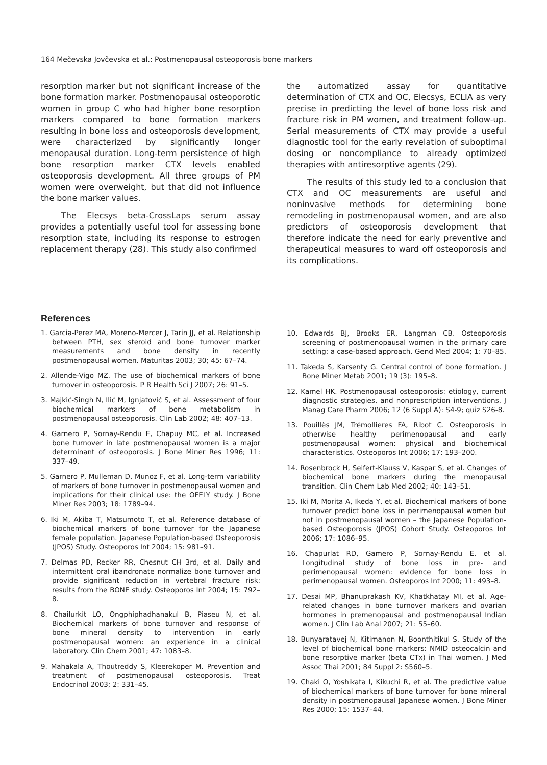164 Mečevska Jovčevska et al.: Postmenopausal osteoporosis bone markers
resorption marker but not significant increase of the bone formation marker. Postmenopausal osteoporotic women in group C who had higher bone resorption markers compared to bone formation markers resulting in bone loss and osteoporosis development, were characterized by significantly longer menopausal duration. Long-term persistence of high bone resorption marker CTX levels enabled osteoporosis development. All three groups of PM women were overweight, but that did not influence the bone marker values.
The Elecsys beta-CrossLaps serum assay provides a potentially useful tool for assessing bone resorption state, including its response to estrogen replacement therapy (28). This study also confirmed
the automatized assay for quantitative determination of CTX and OC, Elecsys, ECLIA as very precise in predicting the level of bone loss risk and fracture risk in PM women, and treatment follow-up. Serial measurements of CTX may provide a useful diagnostic tool for the early revelation of suboptimal dosing or noncompliance to already optimized therapies with antiresorptive agents (29).
The results of this study led to a conclusion that CTX and OC measurements are useful and noninvasive methods for determining bone remodeling in postmenopausal women, and are also predictors of osteoporosis development that therefore indicate the need for early preventive and therapeutical measures to ward off osteoporosis and its complications.
References
1. Garcia-Perez MA, Moreno-Mercer J, Tarin JJ, et al. Relationship between PTH, sex steroid and bone turnover marker measurements and bone density in recently postmenopausal women. Maturitas 2003; 30; 45: 67–74.
2. Allende-Vigo MZ. The use of biochemical markers of bone turnover in osteoporosis. P R Health Sci J 2007; 26: 91–5.
3. Majkić-Singh N, Ilić M, Ignjatović S, et al. Assessment of four biochemical markers of bone metabolism in postmenopausal osteoporosis. Clin Lab 2002; 48: 407–13.
4. Garnero P, Sornay-Rendu E, Chapuy MC, et al. Increased bone turnover in late postmenopausal women is a major determinant of osteoporosis. J Bone Miner Res 1996; 11: 337–49.
5. Garnero P, Mulleman D, Munoz F, et al. Long-term variability of markers of bone turnover in postmenopausal women and implications for their clinical use: the OFELY study. J Bone Miner Res 2003; 18: 1789–94.
6. Iki M, Akiba T, Matsumoto T, et al. Reference database of biochemical markers of bone turnover for the Japanese female population. Japanese Population-based Osteoporosis (JPOS) Study. Osteoporos Int 2004; 15: 981–91.
7. Delmas PD, Recker RR, Chesnut CH 3rd, et al. Daily and intermittent oral ibandronate normalize bone turnover and provide significant reduction in vertebral fracture risk: results from the BONE study. Osteoporos Int 2004; 15: 792–8.
8. Chailurkit LO, Ongphiphadhanakul B, Piaseu N, et al. Biochemical markers of bone turnover and response of bone mineral density to intervention in early postmenopausal women: an experience in a clinical laboratory. Clin Chem 2001; 47: 1083–8.
9. Mahakala A, Thoutreddy S, Kleerekoper M. Prevention and treatment of postmenopausal osteoporosis. Treat Endocrinol 2003; 2: 331–45.
10. Edwards BJ, Brooks ER, Langman CB. Osteoporosis screening of postmenopausal women in the primary care setting: a case-based approach. Gend Med 2004; 1: 70–85.
11. Takeda S, Karsenty G. Central control of bone formation. J Bone Miner Metab 2001; 19 (3): 195–8.
12. Kamel HK. Postmenopausal osteoporosis: etiology, current diagnostic strategies, and nonprescription interventions. J Manag Care Pharm 2006; 12 (6 Suppl A): S4-9; quiz S26-8.
13. Pouillès JM, Trémollieres FA, Ribot C. Osteoporosis in otherwise healthy perimenopausal and early postmenopausal women: physical and biochemical characteristics. Osteoporos Int 2006; 17: 193–200.
14. Rosenbrock H, Seifert-Klauss V, Kaspar S, et al. Changes of biochemical bone markers during the menopausal transition. Clin Chem Lab Med 2002; 40: 143–51.
15. Iki M, Morita A, Ikeda Y, et al. Biochemical markers of bone turnover predict bone loss in perimenopausal women but not in postmenopausal women – the Japanese Population-based Osteoporosis (JPOS) Cohort Study. Osteoporos Int 2006; 17: 1086–95.
16. Chapurlat RD, Gamero P, Sornay-Rendu E, et al. Longitudinal study of bone loss in pre- and perimenopausal women: evidence for bone loss in perimenopausal women. Osteoporos Int 2000; 11: 493–8.
17. Desai MP, Bhanuprakash KV, Khatkhatay MI, et al. Age-related changes in bone turnover markers and ovarian hormones in premenopausal and postmenopausal Indian women. J Clin Lab Anal 2007; 21: 55–60.
18. Bunyaratavej N, Kitimanon N, Boonthitikul S. Study of the level of biochemical bone markers: NMID osteocalcin and bone resorptive marker (beta CTx) in Thai women. J Med Assoc Thai 2001; 84 Suppl 2: S560–5.
19. Chaki O, Yoshikata I, Kikuchi R, et al. The predictive value of biochemical markers of bone turnover for bone mineral density in postmenopausal Japanese women. J Bone Miner Res 2000; 15: 1537–44.